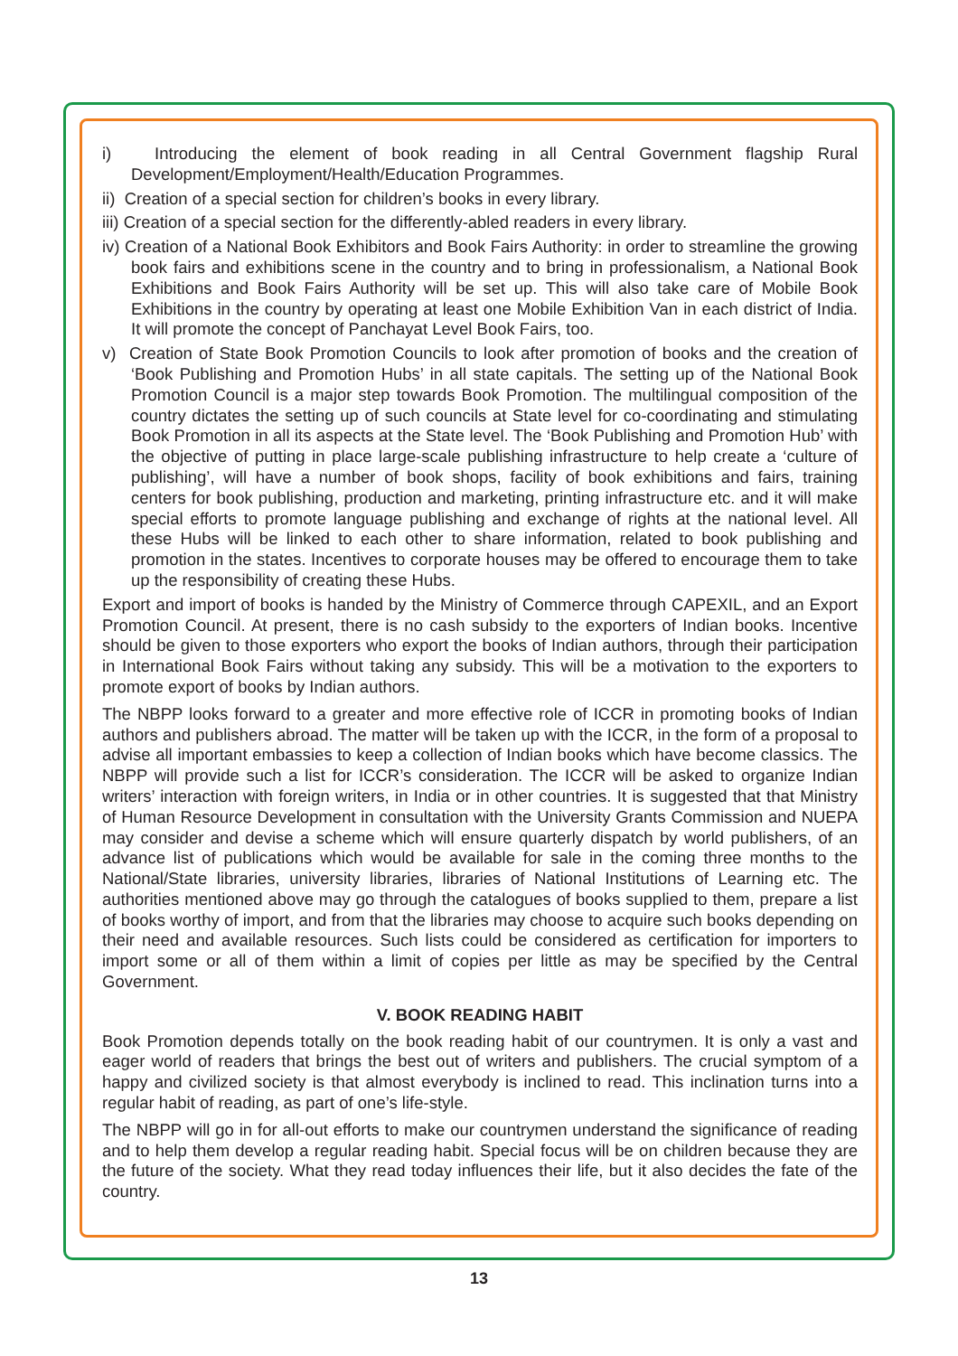i) Introducing the element of book reading in all Central Government flagship Rural Development/Employment/Health/Education Programmes.
ii) Creation of a special section for children’s books in every library.
iii) Creation of a special section for the differently-abled readers in every library.
iv) Creation of a National Book Exhibitors and Book Fairs Authority: in order to streamline the growing book fairs and exhibitions scene in the country and to bring in professionalism, a National Book Exhibitions and Book Fairs Authority will be set up. This will also take care of Mobile Book Exhibitions in the country by operating at least one Mobile Exhibition Van in each district of India. It will promote the concept of Panchayat Level Book Fairs, too.
v) Creation of State Book Promotion Councils to look after promotion of books and the creation of ‘Book Publishing and Promotion Hubs’ in all state capitals. The setting up of the National Book Promotion Council is a major step towards Book Promotion. The multilingual composition of the country dictates the setting up of such councils at State level for co-coordinating and stimulating Book Promotion in all its aspects at the State level. The ‘Book Publishing and Promotion Hub’ with the objective of putting in place large-scale publishing infrastructure to help create a ‘culture of publishing’, will have a number of book shops, facility of book exhibitions and fairs, training centers for book publishing, production and marketing, printing infrastructure etc. and it will make special efforts to promote language publishing and exchange of rights at the national level. All these Hubs will be linked to each other to share information, related to book publishing and promotion in the states. Incentives to corporate houses may be offered to encourage them to take up the responsibility of creating these Hubs.
Export and import of books is handed by the Ministry of Commerce through CAPEXIL, and an Export Promotion Council. At present, there is no cash subsidy to the exporters of Indian books. Incentive should be given to those exporters who export the books of Indian authors, through their participation in International Book Fairs without taking any subsidy. This will be a motivation to the exporters to promote export of books by Indian authors.
The NBPP looks forward to a greater and more effective role of ICCR in promoting books of Indian authors and publishers abroad. The matter will be taken up with the ICCR, in the form of a proposal to advise all important embassies to keep a collection of Indian books which have become classics. The NBPP will provide such a list for ICCR’s consideration. The ICCR will be asked to organize Indian writers’ interaction with foreign writers, in India or in other countries. It is suggested that that Ministry of Human Resource Development in consultation with the University Grants Commission and NUEPA may consider and devise a scheme which will ensure quarterly dispatch by world publishers, of an advance list of publications which would be available for sale in the coming three months to the National/State libraries, university libraries, libraries of National Institutions of Learning etc. The authorities mentioned above may go through the catalogues of books supplied to them, prepare a list of books worthy of import, and from that the libraries may choose to acquire such books depending on their need and available resources. Such lists could be considered as certification for importers to import some or all of them within a limit of copies per little as may be specified by the Central Government.
V. BOOK READING HABIT
Book Promotion depends totally on the book reading habit of our countrymen. It is only a vast and eager world of readers that brings the best out of writers and publishers. The crucial symptom of a happy and civilized society is that almost everybody is inclined to read. This inclination turns into a regular habit of reading, as part of one’s life-style.
The NBPP will go in for all-out efforts to make our countrymen understand the significance of reading and to help them develop a regular reading habit. Special focus will be on children because they are the future of the society. What they read today influences their life, but it also decides the fate of the country.
13